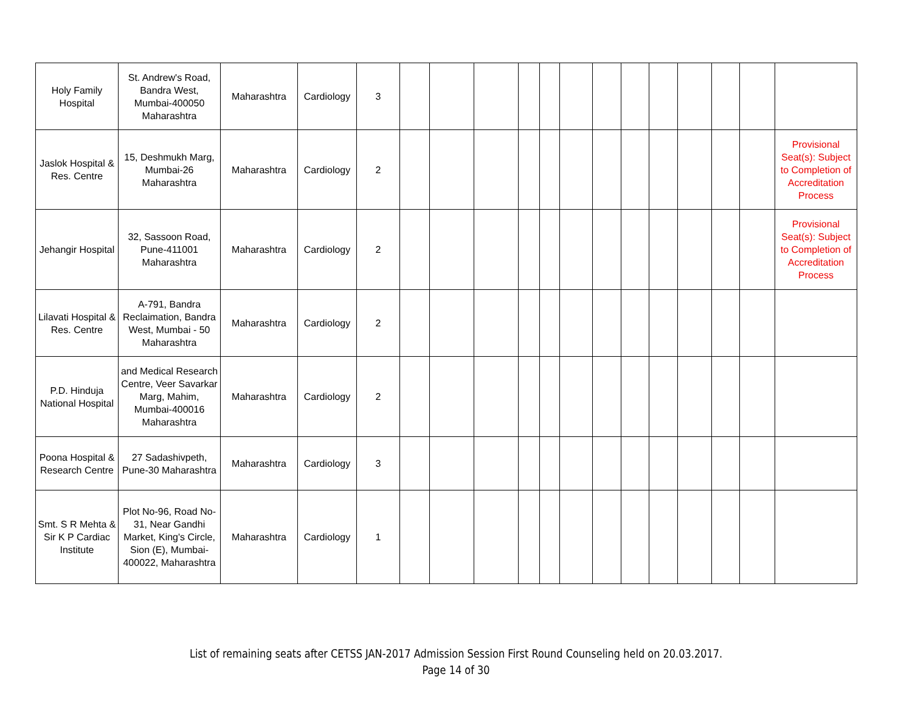| Holy Family Hospital | St. Andrew's Road, Bandra West, Mumbai-400050 Maharashtra | Maharashtra | Cardiology | 3 | | | | | | | | | | | | | |
| Jaslok Hospital & Res. Centre | 15, Deshmukh Marg, Mumbai-26 Maharashtra | Maharashtra | Cardiology | 2 | | | | | | | | | | | | | Provisional Seat(s): Subject to Completion of Accreditation Process |
| Jehangir Hospital | 32, Sassoon Road, Pune-411001 Maharashtra | Maharashtra | Cardiology | 2 | | | | | | | | | | | | | Provisional Seat(s): Subject to Completion of Accreditation Process |
| Lilavati Hospital & Res. Centre | A-791, Bandra Reclaimation, Bandra West, Mumbai - 50 Maharashtra | Maharashtra | Cardiology | 2 | | | | | | | | | | | | | |
| P.D. Hinduja National Hospital | and Medical Research Centre, Veer Savarkar Marg, Mahim, Mumbai-400016 Maharashtra | Maharashtra | Cardiology | 2 | | | | | | | | | | | | | |
| Poona Hospital & Research Centre | 27 Sadashivpeth, Pune-30 Maharashtra | Maharashtra | Cardiology | 3 | | | | | | | | | | | | | |
| Smt. S R Mehta & Sir K P Cardiac Institute | Plot No-96, Road No-31, Near Gandhi Market, King's Circle, Sion (E), Mumbai-400022, Maharashtra | Maharashtra | Cardiology | 1 | | | | | | | | | | | | | |
List of remaining seats after CETSS JAN-2017 Admission Session First Round Counseling held on 20.03.2017.
Page 14 of 30